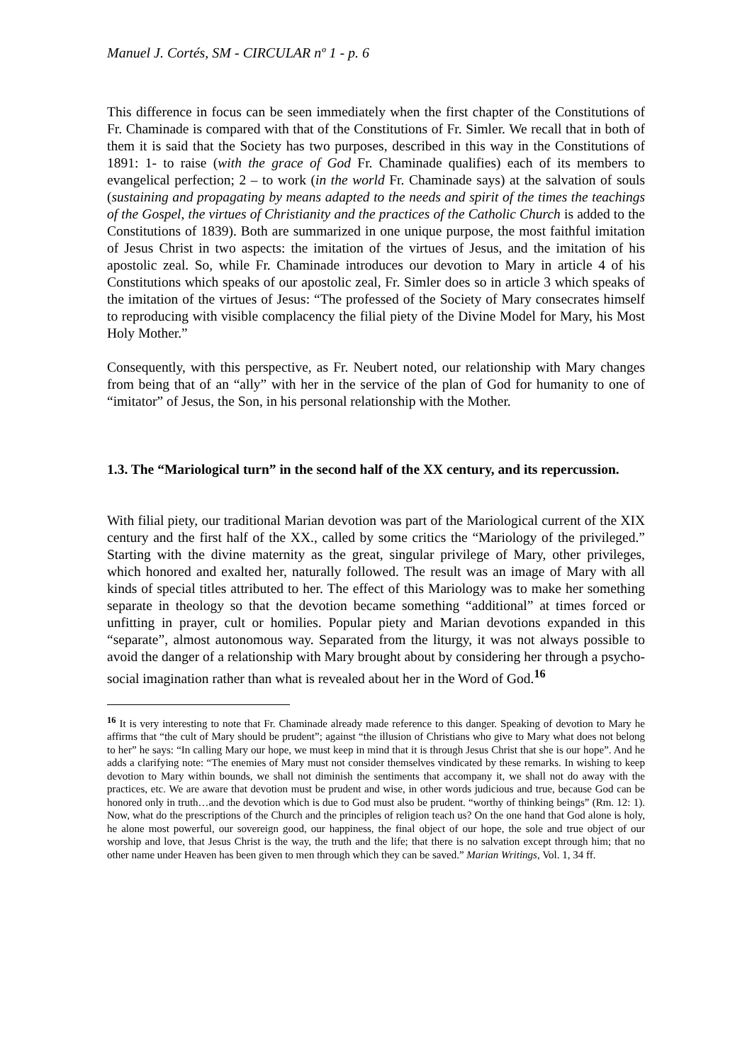Manuel J. Cortés, SM - CIRCULAR nº 1 - p. 6
This difference in focus can be seen immediately when the first chapter of the Constitutions of Fr. Chaminade is compared with that of the Constitutions of Fr. Simler. We recall that in both of them it is said that the Society has two purposes, described in this way in the Constitutions of 1891: 1- to raise (with the grace of God Fr. Chaminade qualifies) each of its members to evangelical perfection; 2 – to work (in the world Fr. Chaminade says) at the salvation of souls (sustaining and propagating by means adapted to the needs and spirit of the times the teachings of the Gospel, the virtues of Christianity and the practices of the Catholic Church is added to the Constitutions of 1839). Both are summarized in one unique purpose, the most faithful imitation of Jesus Christ in two aspects: the imitation of the virtues of Jesus, and the imitation of his apostolic zeal. So, while Fr. Chaminade introduces our devotion to Mary in article 4 of his Constitutions which speaks of our apostolic zeal, Fr. Simler does so in article 3 which speaks of the imitation of the virtues of Jesus: “The professed of the Society of Mary consecrates himself to reproducing with visible complacency the filial piety of the Divine Model for Mary, his Most Holy Mother.”
Consequently, with this perspective, as Fr. Neubert noted, our relationship with Mary changes from being that of an “ally” with her in the service of the plan of God for humanity to one of “imitator” of Jesus, the Son, in his personal relationship with the Mother.
1.3. The “Mariological turn” in the second half of the XX century, and its repercussion.
With filial piety, our traditional Marian devotion was part of the Mariological current of the XIX century and the first half of the XX., called by some critics the “Mariology of the privileged.” Starting with the divine maternity as the great, singular privilege of Mary, other privileges, which honored and exalted her, naturally followed. The result was an image of Mary with all kinds of special titles attributed to her. The effect of this Mariology was to make her something separate in theology so that the devotion became something “additional” at times forced or unfitting in prayer, cult or homilies. Popular piety and Marian devotions expanded in this “separate”, almost autonomous way. Separated from the liturgy, it was not always possible to avoid the danger of a relationship with Mary brought about by considering her through a psycho-social imagination rather than what is revealed about her in the Word of God.<sup>16</sup>
<sup>16</sup> It is very interesting to note that Fr. Chaminade already made reference to this danger. Speaking of devotion to Mary he affirms that “the cult of Mary should be prudent”; against “the illusion of Christians who give to Mary what does not belong to her” he says: “In calling Mary our hope, we must keep in mind that it is through Jesus Christ that she is our hope”. And he adds a clarifying note: “The enemies of Mary must not consider themselves vindicated by these remarks. In wishing to keep devotion to Mary within bounds, we shall not diminish the sentiments that accompany it, we shall not do away with the practices, etc. We are aware that devotion must be prudent and wise, in other words judicious and true, because God can be honored only in truth…and the devotion which is due to God must also be prudent. “worthy of thinking beings” (Rm. 12: 1). Now, what do the prescriptions of the Church and the principles of religion teach us? On the one hand that God alone is holy, he alone most powerful, our sovereign good, our happiness, the final object of our hope, the sole and true object of our worship and love, that Jesus Christ is the way, the truth and the life; that there is no salvation except through him; that no other name under Heaven has been given to men through which they can be saved.” Marian Writings, Vol. 1, 34 ff.